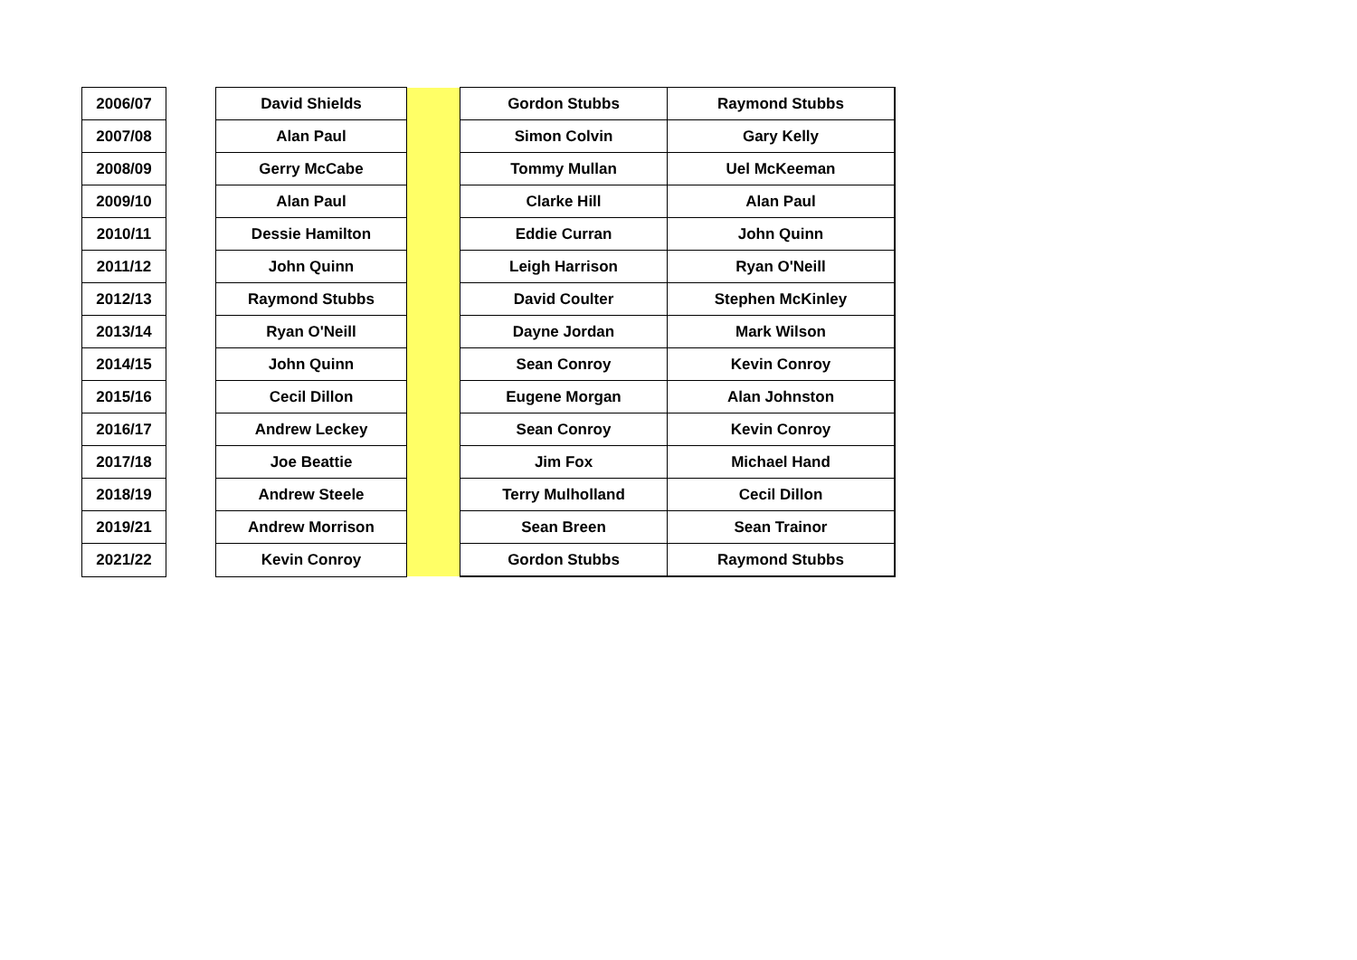| 2006/07 | | David Shields | | Gordon Stubbs | Raymond Stubbs |
| 2007/08 | | Alan Paul | | Simon Colvin | Gary Kelly |
| 2008/09 | | Gerry McCabe | | Tommy Mullan | Uel McKeeman |
| 2009/10 | | Alan Paul | | Clarke Hill | Alan Paul |
| 2010/11 | | Dessie Hamilton | | Eddie Curran | John Quinn |
| 2011/12 | | John Quinn | | Leigh Harrison | Ryan O'Neill |
| 2012/13 | | Raymond Stubbs | | David Coulter | Stephen McKinley |
| 2013/14 | | Ryan O'Neill | | Dayne Jordan | Mark Wilson |
| 2014/15 | | John Quinn | | Sean Conroy | Kevin Conroy |
| 2015/16 | | Cecil Dillon | | Eugene Morgan | Alan Johnston |
| 2016/17 | | Andrew Leckey | | Sean Conroy | Kevin Conroy |
| 2017/18 | | Joe Beattie | | Jim Fox | Michael Hand |
| 2018/19 | | Andrew Steele | | Terry Mulholland | Cecil Dillon |
| 2019/21 | | Andrew Morrison | | Sean Breen | Sean Trainor |
| 2021/22 | | Kevin Conroy | | Gordon Stubbs | Raymond Stubbs |